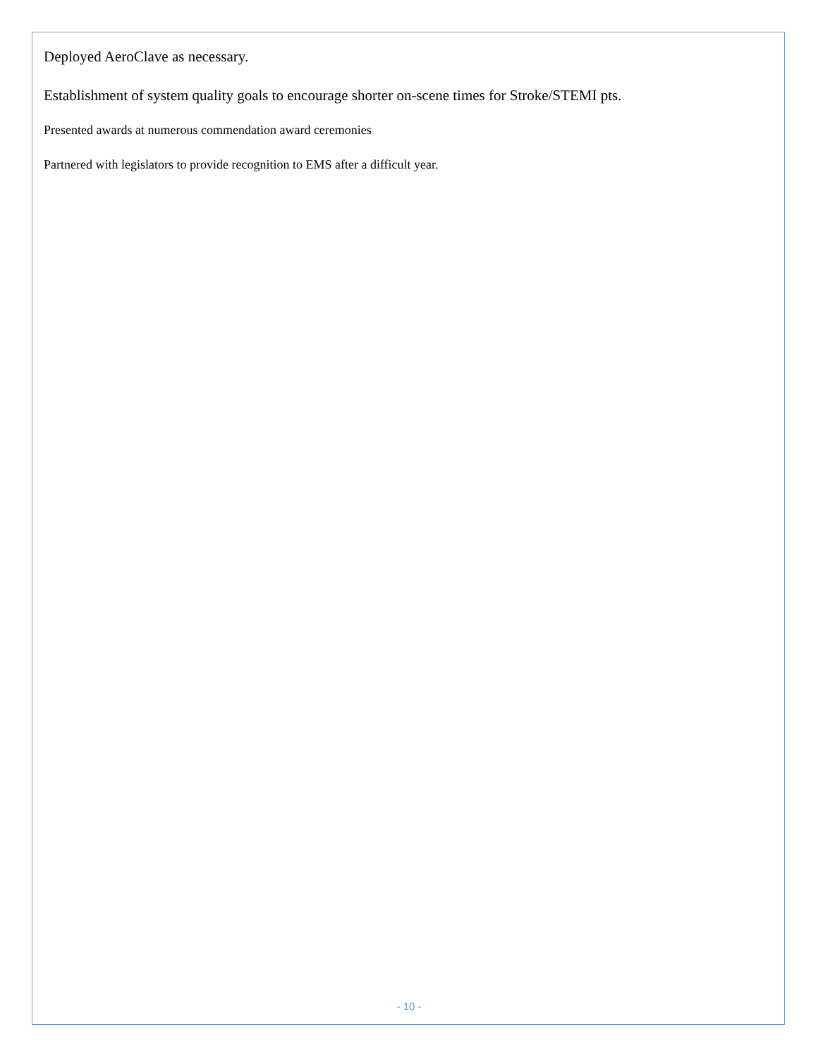Deployed AeroClave as necessary.
Establishment of system quality goals to encourage shorter on-scene times for Stroke/STEMI pts.
Presented awards at numerous commendation award ceremonies
Partnered with legislators to provide recognition to EMS after a difficult year.
- 10 -